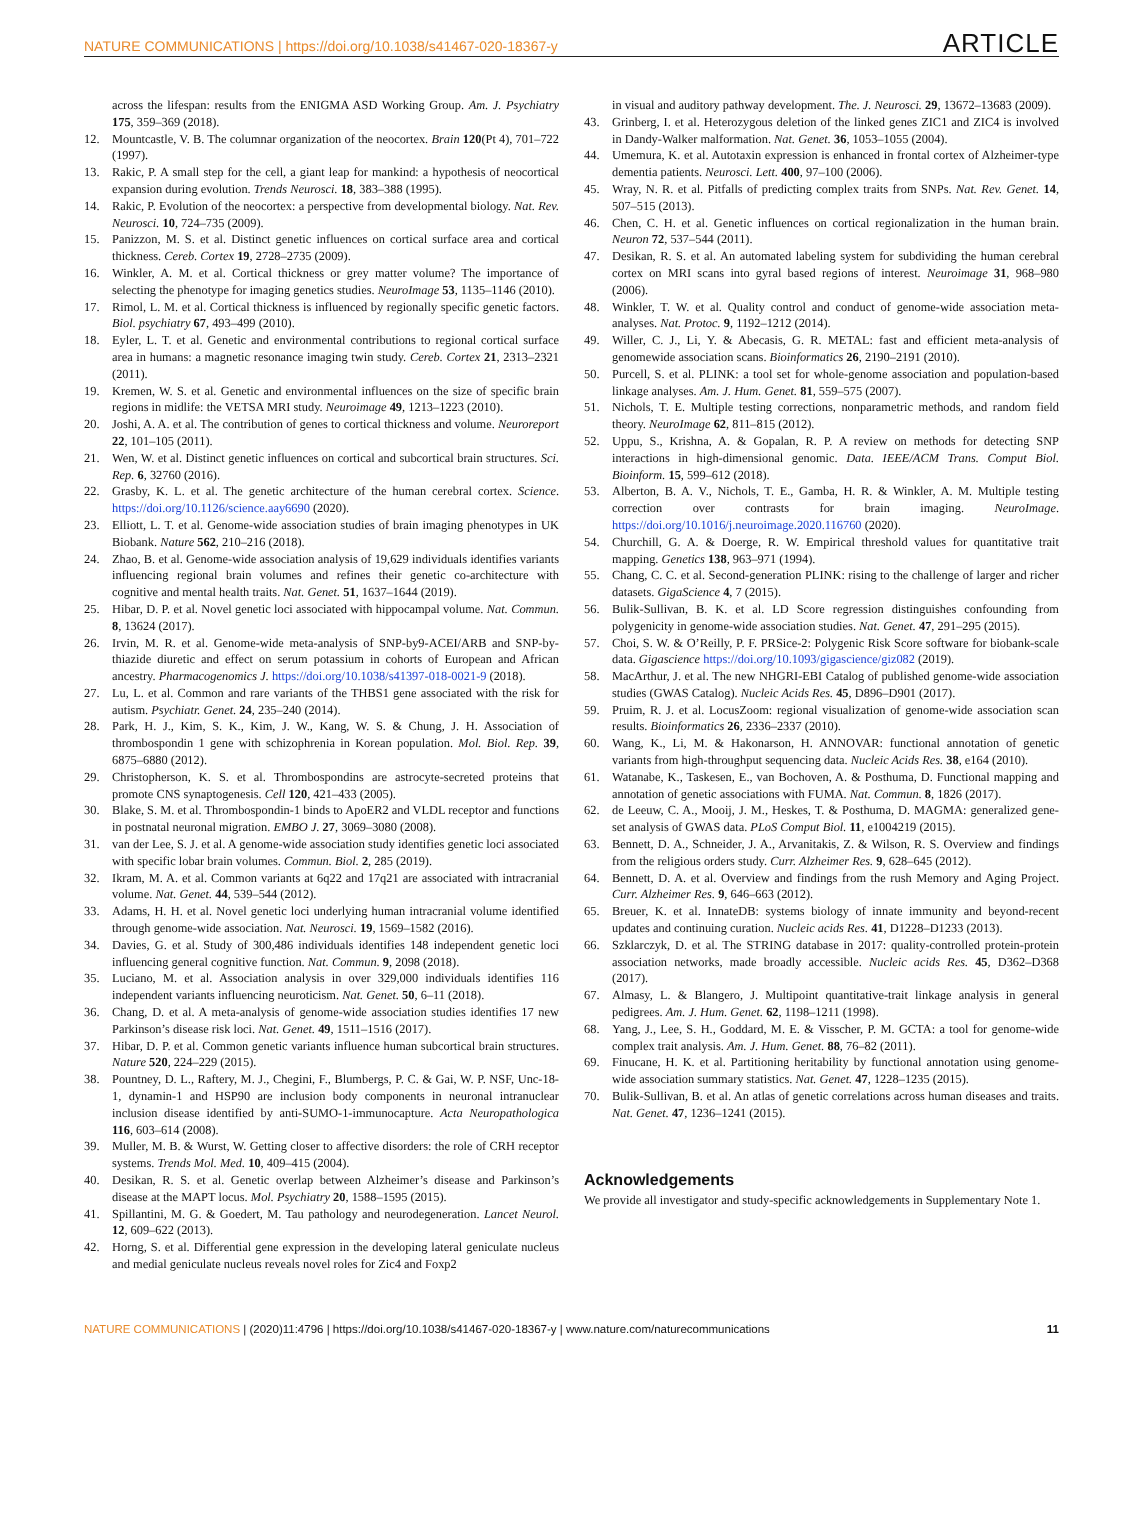NATURE COMMUNICATIONS | https://doi.org/10.1038/s41467-020-18367-y ARTICLE
across the lifespan: results from the ENIGMA ASD Working Group. Am. J. Psychiatry 175, 359–369 (2018).
12. Mountcastle, V. B. The columnar organization of the neocortex. Brain 120(Pt 4), 701–722 (1997).
13. Rakic, P. A small step for the cell, a giant leap for mankind: a hypothesis of neocortical expansion during evolution. Trends Neurosci. 18, 383–388 (1995).
14. Rakic, P. Evolution of the neocortex: a perspective from developmental biology. Nat. Rev. Neurosci. 10, 724–735 (2009).
15. Panizzon, M. S. et al. Distinct genetic influences on cortical surface area and cortical thickness. Cereb. Cortex 19, 2728–2735 (2009).
16. Winkler, A. M. et al. Cortical thickness or grey matter volume? The importance of selecting the phenotype for imaging genetics studies. NeuroImage 53, 1135–1146 (2010).
17. Rimol, L. M. et al. Cortical thickness is influenced by regionally specific genetic factors. Biol. psychiatry 67, 493–499 (2010).
18. Eyler, L. T. et al. Genetic and environmental contributions to regional cortical surface area in humans: a magnetic resonance imaging twin study. Cereb. Cortex 21, 2313–2321 (2011).
19. Kremen, W. S. et al. Genetic and environmental influences on the size of specific brain regions in midlife: the VETSA MRI study. Neuroimage 49, 1213–1223 (2010).
20. Joshi, A. A. et al. The contribution of genes to cortical thickness and volume. Neuroreport 22, 101–105 (2011).
21. Wen, W. et al. Distinct genetic influences on cortical and subcortical brain structures. Sci. Rep. 6, 32760 (2016).
22. Grasby, K. L. et al. The genetic architecture of the human cerebral cortex. Science. https://doi.org/10.1126/science.aay6690 (2020).
23. Elliott, L. T. et al. Genome-wide association studies of brain imaging phenotypes in UK Biobank. Nature 562, 210–216 (2018).
24. Zhao, B. et al. Genome-wide association analysis of 19,629 individuals identifies variants influencing regional brain volumes and refines their genetic co-architecture with cognitive and mental health traits. Nat. Genet. 51, 1637–1644 (2019).
25. Hibar, D. P. et al. Novel genetic loci associated with hippocampal volume. Nat. Commun. 8, 13624 (2017).
26. Irvin, M. R. et al. Genome-wide meta-analysis of SNP-by9-ACEI/ARB and SNP-by-thiazide diuretic and effect on serum potassium in cohorts of European and African ancestry. Pharmacogenomics J. https://doi.org/10.1038/s41397-018-0021-9 (2018).
27. Lu, L. et al. Common and rare variants of the THBS1 gene associated with the risk for autism. Psychiatr. Genet. 24, 235–240 (2014).
28. Park, H. J., Kim, S. K., Kim, J. W., Kang, W. S. & Chung, J. H. Association of thrombospondin 1 gene with schizophrenia in Korean population. Mol. Biol. Rep. 39, 6875–6880 (2012).
29. Christopherson, K. S. et al. Thrombospondins are astrocyte-secreted proteins that promote CNS synaptogenesis. Cell 120, 421–433 (2005).
30. Blake, S. M. et al. Thrombospondin-1 binds to ApoER2 and VLDL receptor and functions in postnatal neuronal migration. EMBO J. 27, 3069–3080 (2008).
31. van der Lee, S. J. et al. A genome-wide association study identifies genetic loci associated with specific lobar brain volumes. Commun. Biol. 2, 285 (2019).
32. Ikram, M. A. et al. Common variants at 6q22 and 17q21 are associated with intracranial volume. Nat. Genet. 44, 539–544 (2012).
33. Adams, H. H. et al. Novel genetic loci underlying human intracranial volume identified through genome-wide association. Nat. Neurosci. 19, 1569–1582 (2016).
34. Davies, G. et al. Study of 300,486 individuals identifies 148 independent genetic loci influencing general cognitive function. Nat. Commun. 9, 2098 (2018).
35. Luciano, M. et al. Association analysis in over 329,000 individuals identifies 116 independent variants influencing neuroticism. Nat. Genet. 50, 6–11 (2018).
36. Chang, D. et al. A meta-analysis of genome-wide association studies identifies 17 new Parkinson’s disease risk loci. Nat. Genet. 49, 1511–1516 (2017).
37. Hibar, D. P. et al. Common genetic variants influence human subcortical brain structures. Nature 520, 224–229 (2015).
38. Pountney, D. L., Raftery, M. J., Chegini, F., Blumbergs, P. C. & Gai, W. P. NSF, Unc-18-1, dynamin-1 and HSP90 are inclusion body components in neuronal intranuclear inclusion disease identified by anti-SUMO-1-immunocapture. Acta Neuropathologica 116, 603–614 (2008).
39. Muller, M. B. & Wurst, W. Getting closer to affective disorders: the role of CRH receptor systems. Trends Mol. Med. 10, 409–415 (2004).
40. Desikan, R. S. et al. Genetic overlap between Alzheimer’s disease and Parkinson’s disease at the MAPT locus. Mol. Psychiatry 20, 1588–1595 (2015).
41. Spillantini, M. G. & Goedert, M. Tau pathology and neurodegeneration. Lancet Neurol. 12, 609–622 (2013).
42. Horng, S. et al. Differential gene expression in the developing lateral geniculate nucleus and medial geniculate nucleus reveals novel roles for Zic4 and Foxp2
in visual and auditory pathway development. The. J. Neurosci. 29, 13672–13683 (2009).
43. Grinberg, I. et al. Heterozygous deletion of the linked genes ZIC1 and ZIC4 is involved in Dandy-Walker malformation. Nat. Genet. 36, 1053–1055 (2004).
44. Umemura, K. et al. Autotaxin expression is enhanced in frontal cortex of Alzheimer-type dementia patients. Neurosci. Lett. 400, 97–100 (2006).
45. Wray, N. R. et al. Pitfalls of predicting complex traits from SNPs. Nat. Rev. Genet. 14, 507–515 (2013).
46. Chen, C. H. et al. Genetic influences on cortical regionalization in the human brain. Neuron 72, 537–544 (2011).
47. Desikan, R. S. et al. An automated labeling system for subdividing the human cerebral cortex on MRI scans into gyral based regions of interest. Neuroimage 31, 968–980 (2006).
48. Winkler, T. W. et al. Quality control and conduct of genome-wide association meta-analyses. Nat. Protoc. 9, 1192–1212 (2014).
49. Willer, C. J., Li, Y. & Abecasis, G. R. METAL: fast and efficient meta-analysis of genomewide association scans. Bioinformatics 26, 2190–2191 (2010).
50. Purcell, S. et al. PLINK: a tool set for whole-genome association and population-based linkage analyses. Am. J. Hum. Genet. 81, 559–575 (2007).
51. Nichols, T. E. Multiple testing corrections, nonparametric methods, and random field theory. NeuroImage 62, 811–815 (2012).
52. Uppu, S., Krishna, A. & Gopalan, R. P. A review on methods for detecting SNP interactions in high-dimensional genomic. Data. IEEE/ACM Trans. Comput Biol. Bioinform. 15, 599–612 (2018).
53. Alberton, B. A. V., Nichols, T. E., Gamba, H. R. & Winkler, A. M. Multiple testing correction over contrasts for brain imaging. NeuroImage. https://doi.org/10.1016/j.neuroimage.2020.116760 (2020).
54. Churchill, G. A. & Doerge, R. W. Empirical threshold values for quantitative trait mapping. Genetics 138, 963–971 (1994).
55. Chang, C. C. et al. Second-generation PLINK: rising to the challenge of larger and richer datasets. GigaScience 4, 7 (2015).
56. Bulik-Sullivan, B. K. et al. LD Score regression distinguishes confounding from polygenicity in genome-wide association studies. Nat. Genet. 47, 291–295 (2015).
57. Choi, S. W. & O’Reilly, P. F. PRSice-2: Polygenic Risk Score software for biobank-scale data. Gigascience https://doi.org/10.1093/gigascience/giz082 (2019).
58. MacArthur, J. et al. The new NHGRI-EBI Catalog of published genome-wide association studies (GWAS Catalog). Nucleic Acids Res. 45, D896–D901 (2017).
59. Pruim, R. J. et al. LocusZoom: regional visualization of genome-wide association scan results. Bioinformatics 26, 2336–2337 (2010).
60. Wang, K., Li, M. & Hakonarson, H. ANNOVAR: functional annotation of genetic variants from high-throughput sequencing data. Nucleic Acids Res. 38, e164 (2010).
61. Watanabe, K., Taskesen, E., van Bochoven, A. & Posthuma, D. Functional mapping and annotation of genetic associations with FUMA. Nat. Commun. 8, 1826 (2017).
62. de Leeuw, C. A., Mooij, J. M., Heskes, T. & Posthuma, D. MAGMA: generalized gene-set analysis of GWAS data. PLoS Comput Biol. 11, e1004219 (2015).
63. Bennett, D. A., Schneider, J. A., Arvanitakis, Z. & Wilson, R. S. Overview and findings from the religious orders study. Curr. Alzheimer Res. 9, 628–645 (2012).
64. Bennett, D. A. et al. Overview and findings from the rush Memory and Aging Project. Curr. Alzheimer Res. 9, 646–663 (2012).
65. Breuer, K. et al. InnateDB: systems biology of innate immunity and beyond-recent updates and continuing curation. Nucleic acids Res. 41, D1228–D1233 (2013).
66. Szklarczyk, D. et al. The STRING database in 2017: quality-controlled protein-protein association networks, made broadly accessible. Nucleic acids Res. 45, D362–D368 (2017).
67. Almasy, L. & Blangero, J. Multipoint quantitative-trait linkage analysis in general pedigrees. Am. J. Hum. Genet. 62, 1198–1211 (1998).
68. Yang, J., Lee, S. H., Goddard, M. E. & Visscher, P. M. GCTA: a tool for genome-wide complex trait analysis. Am. J. Hum. Genet. 88, 76–82 (2011).
69. Finucane, H. K. et al. Partitioning heritability by functional annotation using genome-wide association summary statistics. Nat. Genet. 47, 1228–1235 (2015).
70. Bulik-Sullivan, B. et al. An atlas of genetic correlations across human diseases and traits. Nat. Genet. 47, 1236–1241 (2015).
Acknowledgements
We provide all investigator and study-specific acknowledgements in Supplementary Note 1.
NATURE COMMUNICATIONS | (2020)11:4796 | https://doi.org/10.1038/s41467-020-18367-y | www.nature.com/naturecommunications 11